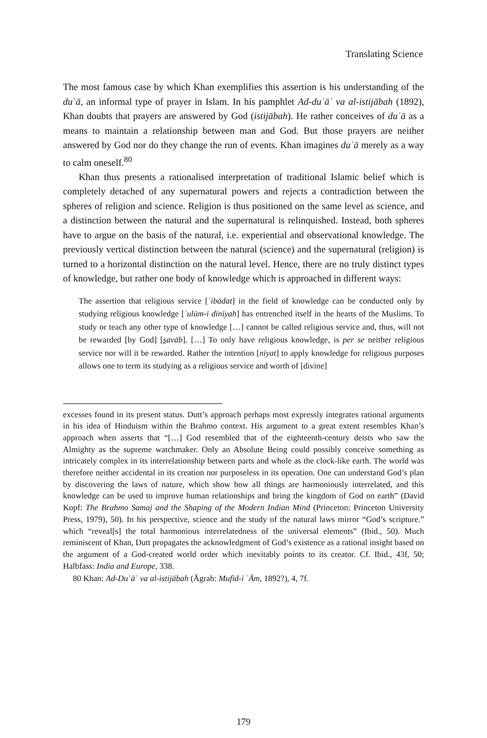Translating Science
The most famous case by which Khan exemplifies this assertion is his understanding of the duʿā, an informal type of prayer in Islam. In his pamphlet Ad-duʿāʾ va al-istijābah (1892), Khan doubts that prayers are answered by God (istijābah). He rather conceives of duʾā as a means to maintain a relationship between man and God. But those prayers are neither answered by God nor do they change the run of events. Khan imagines duʿā merely as a way to calm oneself.<sup>80</sup>
Khan thus presents a rationalised interpretation of traditional Islamic belief which is completely detached of any supernatural powers and rejects a contradiction between the spheres of religion and science. Religion is thus positioned on the same level as science, and a distinction between the natural and the supernatural is relinquished. Instead, both spheres have to argue on the basis of the natural, i.e. experiential and observational knowledge. The previously vertical distinction between the natural (science) and the supernatural (religion) is turned to a horizontal distinction on the natural level. Hence, there are no truly distinct types of knowledge, but rather one body of knowledge which is approached in different ways:
The assertion that religious service [ʿibādat] in the field of knowledge can be conducted only by studying religious knowledge [ʿulūm-i dīnīyah] has entrenched itself in the hearts of the Muslims. To study or teach any other type of knowledge […] cannot be called religious service and, thus, will not be rewarded [by God] [s̱avāb]. […] To only have religious knowledge, is per se neither religious service nor will it be rewarded. Rather the intention [nīyat] to apply knowledge for religious purposes allows one to term its studying as a religious service and worth of [divine]
excesses found in its present status. Dutt’s approach perhaps most expressly integrates rational arguments in his idea of Hinduism within the Brahmo context. His argument to a great extent resembles Khan’s approach when asserts that “[…] God resembled that of the eighteenth-century deists who saw the Almighty as the supreme watchmaker. Only an Absolute Being could possibly conceive something as intricately complex in its interrelationship between parts and whole as the clock-like earth. The world was therefore neither accidental in its creation nor purposeless in its operation. One can understand God’s plan by discovering the laws of nature, which show how all things are harmoniously interrelated, and this knowledge can be used to improve human relationships and bring the kingdom of God on earth” (David Kopf: The Brahmo Samaj and the Shaping of the Modern Indian Mind (Princeton: Princeton University Press, 1979), 50). In his perspective, science and the study of the natural laws mirror “God’s scripture.” which “reveal[s] the total harmonious interrelatedness of the universal elements” (Ibid., 50). Much reminiscent of Khan, Dutt propagates the acknowledgment of God’s existence as a rational insight based on the argument of a God-created world order which inevitably points to its creator. Cf. Ibid., 43f, 50; Halbfass: India and Europe, 338.
80 Khan: Ad-Duʿāʾ va al-istijābah (Āgrah: Mufīd-i ʿĀm, 1892?), 4, 7f.
179